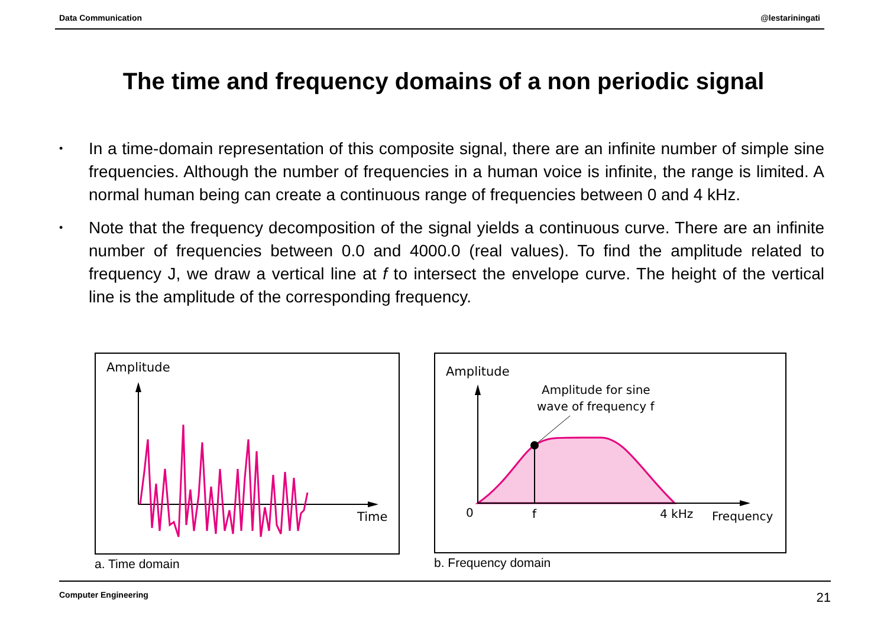Data Communication @lestariningati
The time and frequency domains of a non periodic signal
• In a time-domain representation of this composite signal, there are an infinite number of simple sine frequencies. Although the number of frequencies in a human voice is infinite, the range is limited. A normal human being can create a continuous range of frequencies between 0 and 4 kHz.
• Note that the frequency decomposition of the signal yields a continuous curve. There are an infinite number of frequencies between 0.0 and 4000.0 (real values). To find the amplitude related to frequency J, we draw a vertical line at f to intersect the envelope curve. The height of the vertical line is the amplitude of the corresponding frequency.
Amplitude
Time
a. Time domain
Amplitude
Amplitude for sine
wave of frequency f
0
f
4 kHz
Frequency
b. Frequency domain
Computer Engineering 21